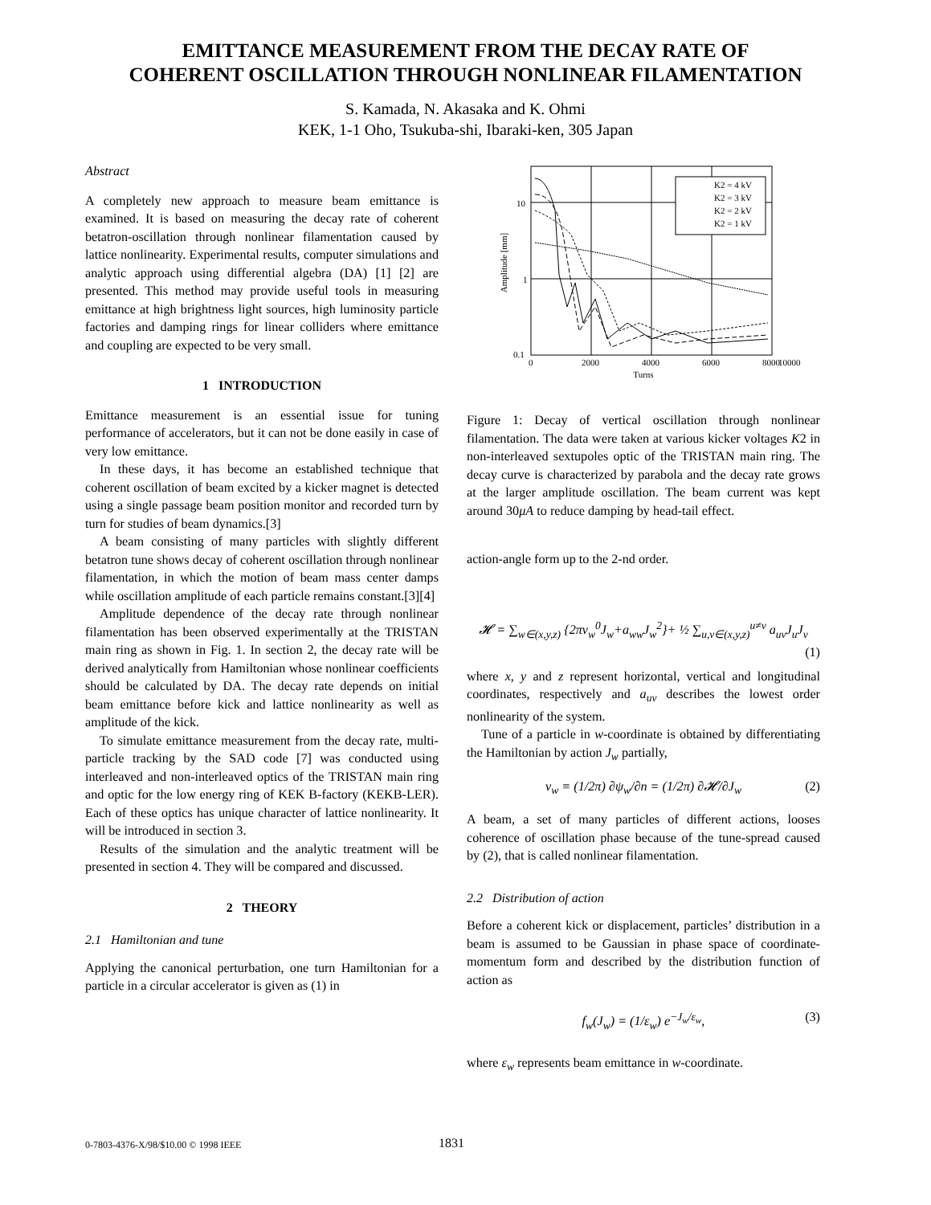EMITTANCE MEASUREMENT FROM THE DECAY RATE OF
COHERENT OSCILLATION THROUGH NONLINEAR FILAMENTATION
S. Kamada, N. Akasaka and K. Ohmi
KEK, 1-1 Oho, Tsukuba-shi, Ibaraki-ken, 305 Japan
Abstract
A completely new approach to measure beam emittance is examined. It is based on measuring the decay rate of coherent betatron-oscillation through nonlinear filamentation caused by lattice nonlinearity. Experimental results, computer simulations and analytic approach using differential algebra (DA) [1] [2] are presented. This method may provide useful tools in measuring emittance at high brightness light sources, high luminosity particle factories and damping rings for linear colliders where emittance and coupling are expected to be very small.
1 INTRODUCTION
Emittance measurement is an essential issue for tuning performance of accelerators, but it can not be done easily in case of very low emittance.
In these days, it has become an established technique that coherent oscillation of beam excited by a kicker magnet is detected using a single passage beam position monitor and recorded turn by turn for studies of beam dynamics.[3]
A beam consisting of many particles with slightly different betatron tune shows decay of coherent oscillation through nonlinear filamentation, in which the motion of beam mass center damps while oscillation amplitude of each particle remains constant.[3][4]
Amplitude dependence of the decay rate through nonlinear filamentation has been observed experimentally at the TRISTAN main ring as shown in Fig. 1. In section 2, the decay rate will be derived analytically from Hamiltonian whose nonlinear coefficients should be calculated by DA. The decay rate depends on initial beam emittance before kick and lattice nonlinearity as well as amplitude of the kick.
To simulate emittance measurement from the decay rate, multi-particle tracking by the SAD code [7] was conducted using interleaved and non-interleaved optics of the TRISTAN main ring and optic for the low energy ring of KEK B-factory (KEKB-LER). Each of these optics has unique character of lattice nonlinearity. It will be introduced in section 3.
Results of the simulation and the analytic treatment will be presented in section 4. They will be compared and discussed.
2 THEORY
2.1 Hamiltonian and tune
Applying the canonical perturbation, one turn Hamiltonian for a particle in a circular accelerator is given as (1) in
K2 = 4 kV
K2 = 3 kV
K2 = 2 kV
K2 = 1 kV
10
1
0.1
0
2000
4000
6000
8000
10000
Turns
Amplitude [mm]
Figure 1: Decay of vertical oscillation through nonlinear filamentation. The data were taken at various kicker voltages K2 in non-interleaved sextupoles optic of the TRISTAN main ring. The decay curve is characterized by parabola and the decay rate grows at the larger amplitude oscillation. The beam current was kept around 30μA to reduce damping by head-tail effect.
action-angle form up to the 2-nd order.
𝓗 = ∑<sub>w∈(x,y,z)</sub> {2πν<sub>w</sub><sup>0</sup>J<sub>w</sub>+a<sub>ww</sub>J<sub>w</sub><sup>2</sup>}+ ½ ∑<sub>u,v∈(x,y,z)</sub><sup>u≠v</sup> a<sub>uv</sub>J<sub>u</sub>J<sub>v</sub>
(1)
where x, y and z represent horizontal, vertical and longitudinal coordinates, respectively and a<sub>uv</sub> describes the lowest order nonlinearity of the system.
Tune of a particle in w-coordinate is obtained by differentiating the Hamiltonian by action J<sub>w</sub> partially,
ν<sub>w</sub> ≡ (1/2π) ∂ψ<sub>w</sub>/∂n = (1/2π) ∂𝓗/∂J<sub>w</sub> (2)
A beam, a set of many particles of different actions, looses coherence of oscillation phase because of the tune-spread caused by (2), that is called nonlinear filamentation.
2.2 Distribution of action
Before a coherent kick or displacement, particles’ distribution in a beam is assumed to be Gaussian in phase space of coordinate-momentum form and described by the distribution function of action as
f<sub>w</sub>(J<sub>w</sub>) = (1/ε<sub>w</sub>) e<sup>−J<sub>w</sub>/ε<sub>w</sub></sup>, (3)
where ε<sub>w</sub> represents beam emittance in w-coordinate.
0-7803-4376-X/98/$10.00 © 1998 IEEE 1831